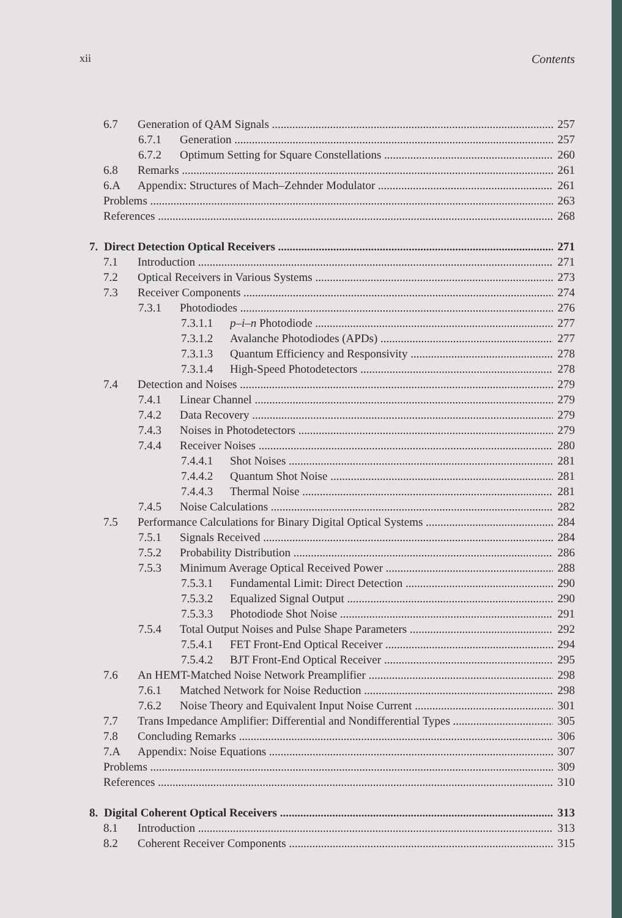xii Contents
6.7 Generation of QAM Signals 257
6.7.1 Generation 257
6.7.2 Optimum Setting for Square Constellations 260
6.8 Remarks 261
6.A Appendix: Structures of Mach–Zehnder Modulator 261
Problems 263
References 268
7. Direct Detection Optical Receivers 271
7.1 Introduction 271
7.2 Optical Receivers in Various Systems 273
7.3 Receiver Components 274
7.3.1 Photodiodes 276
7.3.1.1 p–i–n Photodiode 277
7.3.1.2 Avalanche Photodiodes (APDs) 277
7.3.1.3 Quantum Efficiency and Responsivity 278
7.3.1.4 High-Speed Photodetectors 278
7.4 Detection and Noises 279
7.4.1 Linear Channel 279
7.4.2 Data Recovery 279
7.4.3 Noises in Photodetectors 279
7.4.4 Receiver Noises 280
7.4.4.1 Shot Noises 281
7.4.4.2 Quantum Shot Noise 281
7.4.4.3 Thermal Noise 281
7.4.5 Noise Calculations 282
7.5 Performance Calculations for Binary Digital Optical Systems 284
7.5.1 Signals Received 284
7.5.2 Probability Distribution 286
7.5.3 Minimum Average Optical Received Power 288
7.5.3.1 Fundamental Limit: Direct Detection 290
7.5.3.2 Equalized Signal Output 290
7.5.3.3 Photodiode Shot Noise 291
7.5.4 Total Output Noises and Pulse Shape Parameters 292
7.5.4.1 FET Front-End Optical Receiver 294
7.5.4.2 BJT Front-End Optical Receiver 295
7.6 An HEMT-Matched Noise Network Preamplifier 298
7.6.1 Matched Network for Noise Reduction 298
7.6.2 Noise Theory and Equivalent Input Noise Current 301
7.7 Trans Impedance Amplifier: Differential and Nondifferential Types 305
7.8 Concluding Remarks 306
7.A Appendix: Noise Equations 307
Problems 309
References 310
8. Digital Coherent Optical Receivers 313
8.1 Introduction 313
8.2 Coherent Receiver Components 315